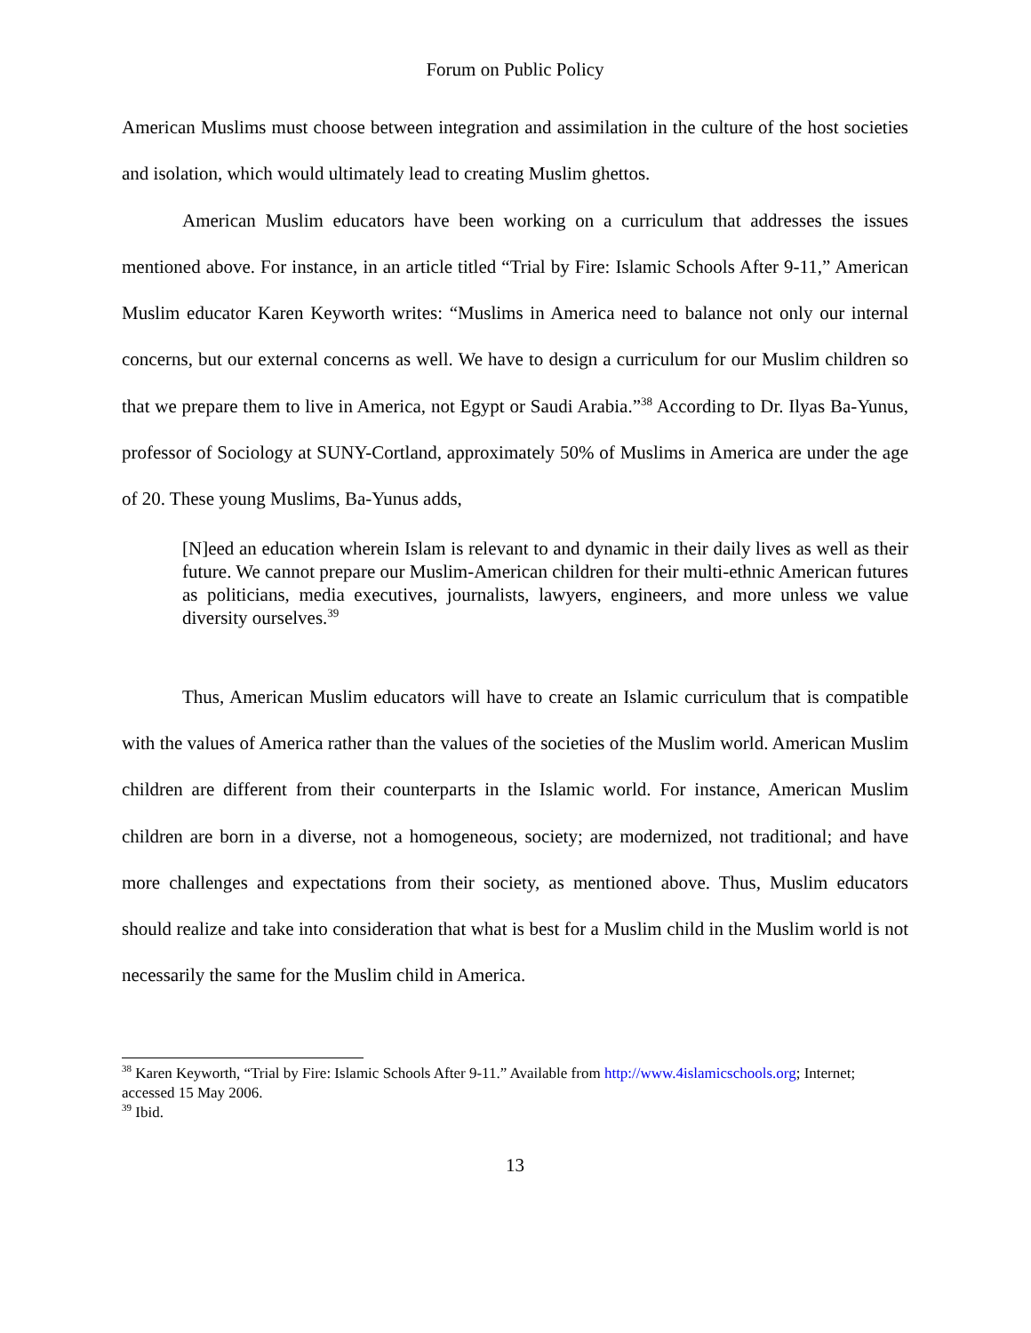Forum on Public Policy
American Muslims must choose between integration and assimilation in the culture of the host societies and isolation, which would ultimately lead to creating Muslim ghettos.
American Muslim educators have been working on a curriculum that addresses the issues mentioned above. For instance, in an article titled “Trial by Fire: Islamic Schools After 9-11,” American Muslim educator Karen Keyworth writes: “Muslims in America need to balance not only our internal concerns, but our external concerns as well. We have to design a curriculum for our Muslim children so that we prepare them to live in America, not Egypt or Saudi Arabia.”<sup>38</sup> According to Dr. Ilyas Ba-Yunus, professor of Sociology at SUNY-Cortland, approximately 50% of Muslims in America are under the age of 20. These young Muslims, Ba-Yunus adds,
[N]eed an education wherein Islam is relevant to and dynamic in their daily lives as well as their future. We cannot prepare our Muslim-American children for their multi-ethnic American futures as politicians, media executives, journalists, lawyers, engineers, and more unless we value diversity ourselves.<sup>39</sup>
Thus, American Muslim educators will have to create an Islamic curriculum that is compatible with the values of America rather than the values of the societies of the Muslim world. American Muslim children are different from their counterparts in the Islamic world. For instance, American Muslim children are born in a diverse, not a homogeneous, society; are modernized, not traditional; and have more challenges and expectations from their society, as mentioned above. Thus, Muslim educators should realize and take into consideration that what is best for a Muslim child in the Muslim world is not necessarily the same for the Muslim child in America.
<sup>38</sup> Karen Keyworth, “Trial by Fire: Islamic Schools After 9-11.” Available from http://www.4islamicschools.org; Internet; accessed 15 May 2006.
<sup>39</sup> Ibid.
13